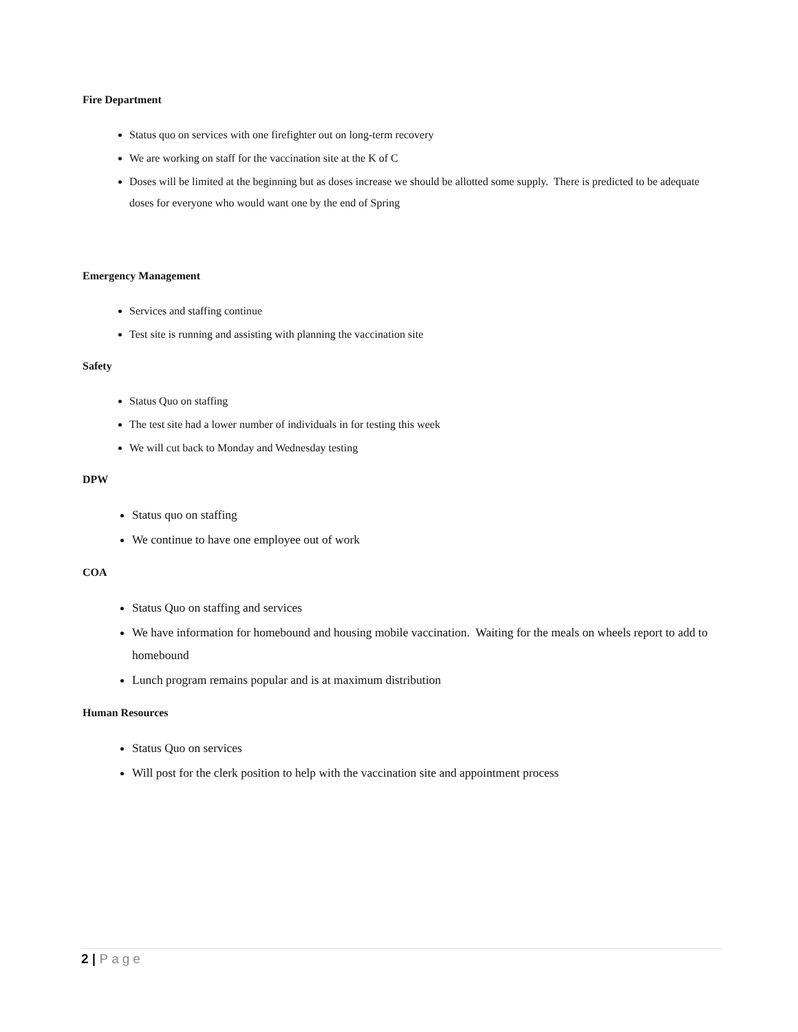Fire Department
Status quo on services with one firefighter out on long-term recovery
We are working on staff for the vaccination site at the K of C
Doses will be limited at the beginning but as doses increase we should be allotted some supply. There is predicted to be adequate doses for everyone who would want one by the end of Spring
Emergency Management
Services and staffing continue
Test site is running and assisting with planning the vaccination site
Safety
Status Quo on staffing
The test site had a lower number of individuals in for testing this week
We will cut back to Monday and Wednesday testing
DPW
Status quo on staffing
We continue to have one employee out of work
COA
Status Quo on staffing and services
We have information for homebound and housing mobile vaccination. Waiting for the meals on wheels report to add to homebound
Lunch program remains popular and is at maximum distribution
Human Resources
Status Quo on services
Will post for the clerk position to help with the vaccination site and appointment process
2 | Page